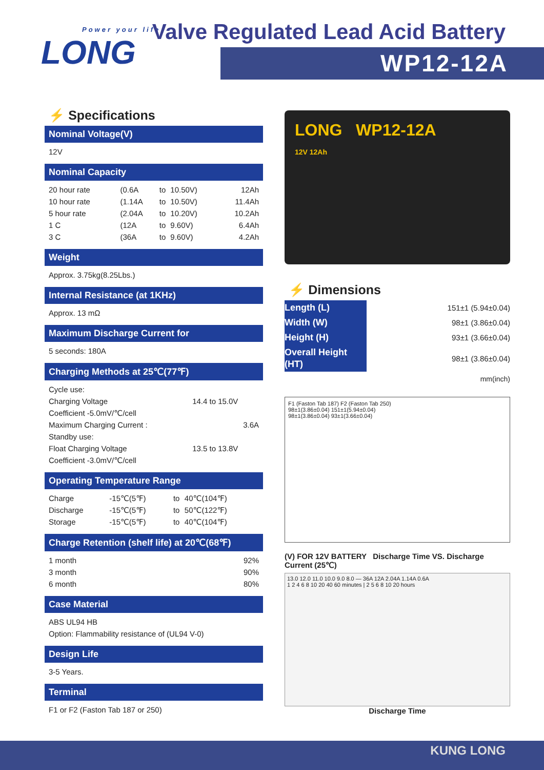Power your life
LONG
Valve Regulated Lead Acid Battery
WP12-12A
⚡ Specifications
Nominal Voltage(V)
12V
Nominal Capacity
| 20 hour rate | (0.6A | to | 10.50V) | 12Ah |
| 10 hour rate | (1.14A | to | 10.50V) | 11.4Ah |
| 5 hour rate | (2.04A | to | 10.20V) | 10.2Ah |
| 1 C | (12A | to | 9.60V) | 6.4Ah |
| 3 C | (36A | to | 9.60V) | 4.2Ah |
Weight
Approx. 3.75kg(8.25Lbs.)
Internal Resistance (at 1KHz)
Approx. 13 mΩ
Maximum Discharge Current for
5 seconds: 180A
Charging Methods at 25℃(77℉)
| Cycle use: | |
| Charging Voltage | 14.4 to 15.0V |
| Coefficient -5.0mV/℃/cell | |
| Maximum Charging Current : | 3.6A |
| Standby use: | |
| Float Charging Voltage | 13.5 to 13.8V |
| Coefficient -3.0mV/℃/cell | |
Operating Temperature Range
| Charge | -15℃(5℉) | to | 40℃(104℉) |
| Discharge | -15℃(5℉) | to | 50℃(122℉) |
| Storage | -15℃(5℉) | to | 40℃(104℉) |
Charge Retention (shelf life) at 20℃(68℉)
| 1 month | 92% |
| 3 month | 90% |
| 6 month | 80% |
Case Material
ABS UL94 HB
Option: Flammability resistance of (UL94 V-0)
Design Life
3-5 Years.
Terminal
F1 or F2 (Faston Tab 187 or 250)
LONG WP12-12A
12V 12Ah
⚡ Dimensions
| Length (L) | 151±1 (5.94±0.04) |
| Width (W) | 98±1 (3.86±0.04) |
| Height (H) | 93±1 (3.66±0.04) |
| Overall Height (HT) | 98±1 (3.86±0.04) |
| | mm(inch) |
F1 (Faston Tab 187) F2 (Faston Tab 250)
98±1(3.86±0.04) 151±1(5.94±0.04)
98±1(3.86±0.04) 93±1(3.66±0.04)
(V) FOR 12V BATTERY Discharge Time VS. Discharge Current (25℃)
13.0 12.0 11.0 10.0 9.0 8.0 — 36A 12A 2.04A 1.14A 0.6A
1 2 4 6 8 10 20 40 60 minutes | 2 5 6 8 10 20 hours
Discharge Time
KUNG LONG